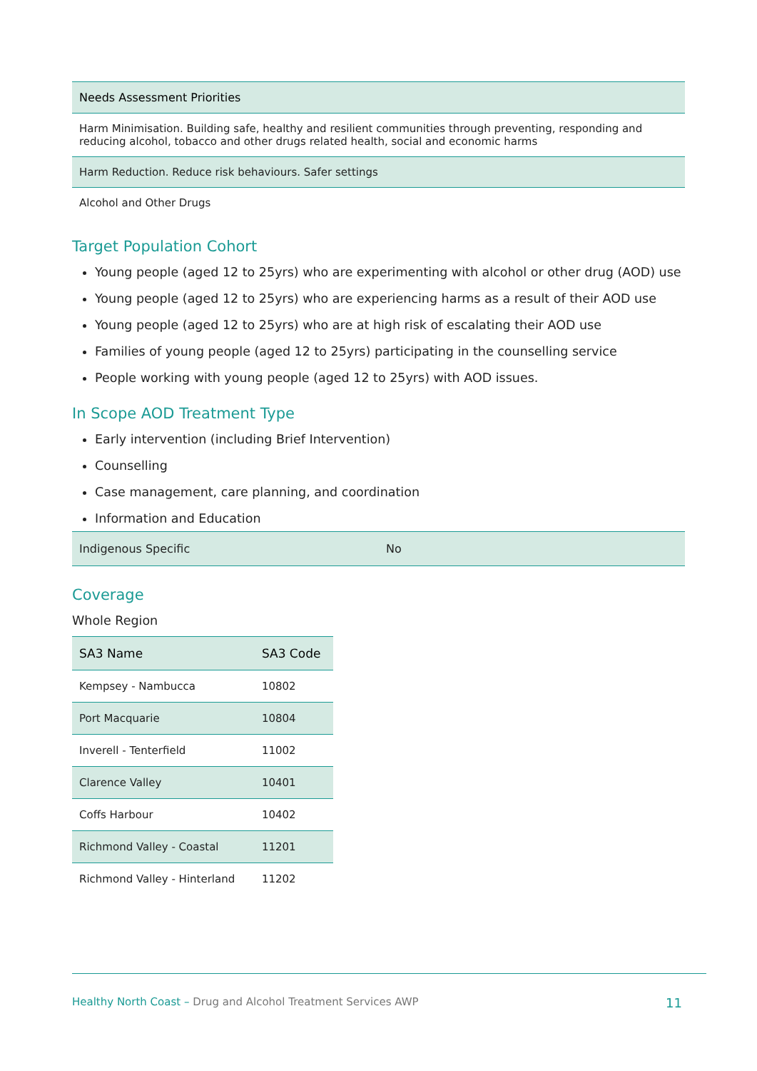| Needs Assessment Priorities |
| --- |
| Harm Minimisation. Building safe, healthy and resilient communities through preventing, responding and reducing alcohol, tobacco and other drugs related health, social and economic harms |
| Harm Reduction. Reduce risk behaviours. Safer settings |
| Alcohol and Other Drugs |
Target Population Cohort
Young people (aged 12 to 25yrs) who are experimenting with alcohol or other drug (AOD) use
Young people (aged 12 to 25yrs) who are experiencing harms as a result of their AOD use
Young people (aged 12 to 25yrs) who are at high risk of escalating their AOD use
Families of young people (aged 12 to 25yrs) participating in the counselling service
People working with young people (aged 12 to 25yrs) with AOD issues.
In Scope AOD Treatment Type
Early intervention (including Brief Intervention)
Counselling
Case management, care planning, and coordination
Information and Education
| Indigenous Specific | No |
Coverage
Whole Region
| SA3 Name | SA3 Code |
| --- | --- |
| Kempsey - Nambucca | 10802 |
| Port Macquarie | 10804 |
| Inverell - Tenterfield | 11002 |
| Clarence Valley | 10401 |
| Coffs Harbour | 10402 |
| Richmond Valley - Coastal | 11201 |
| Richmond Valley - Hinterland | 11202 |
Healthy North Coast – Drug and Alcohol Treatment Services AWP 11